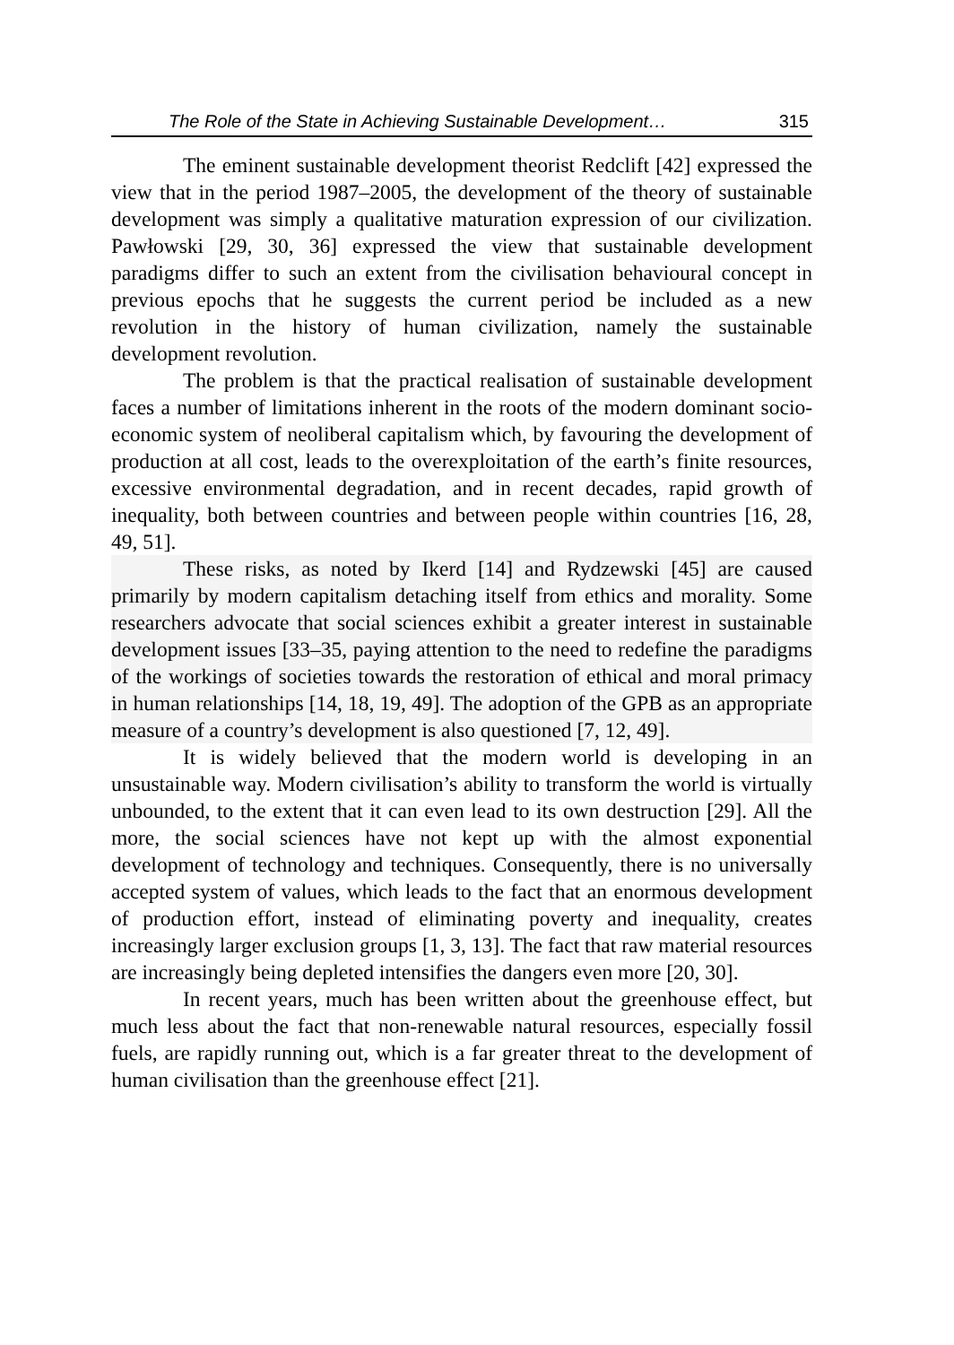The Role of the State in Achieving Sustainable Development… 315
The eminent sustainable development theorist Redclift [42] expressed the view that in the period 1987–2005, the development of the theory of sustainable development was simply a qualitative maturation expression of our civilization. Pawłowski [29, 30, 36] expressed the view that sustainable development paradigms differ to such an extent from the civilisation behavioural concept in previous epochs that he suggests the current period be included as a new revolution in the history of human civilization, namely the sustainable development revolution.
The problem is that the practical realisation of sustainable development faces a number of limitations inherent in the roots of the modern dominant socio-economic system of neoliberal capitalism which, by favouring the development of production at all cost, leads to the overexploitation of the earth’s finite resources, excessive environmental degradation, and in recent decades, rapid growth of inequality, both between countries and between people within countries [16, 28, 49, 51].
These risks, as noted by Ikerd [14] and Rydzewski [45] are caused primarily by modern capitalism detaching itself from ethics and morality. Some researchers advocate that social sciences exhibit a greater interest in sustainable development issues [33–35, paying attention to the need to redefine the paradigms of the workings of societies towards the restoration of ethical and moral primacy in human relationships [14, 18, 19, 49]. The adoption of the GPB as an appropriate measure of a country’s development is also questioned [7, 12, 49].
It is widely believed that the modern world is developing in an unsustainable way. Modern civilisation’s ability to transform the world is virtually unbounded, to the extent that it can even lead to its own destruction [29]. All the more, the social sciences have not kept up with the almost exponential development of technology and techniques. Consequently, there is no universally accepted system of values, which leads to the fact that an enormous development of production effort, instead of eliminating poverty and inequality, creates increasingly larger exclusion groups [1, 3, 13]. The fact that raw material resources are increasingly being depleted intensifies the dangers even more [20, 30].
In recent years, much has been written about the greenhouse effect, but much less about the fact that non-renewable natural resources, especially fossil fuels, are rapidly running out, which is a far greater threat to the development of human civilisation than the greenhouse effect [21].